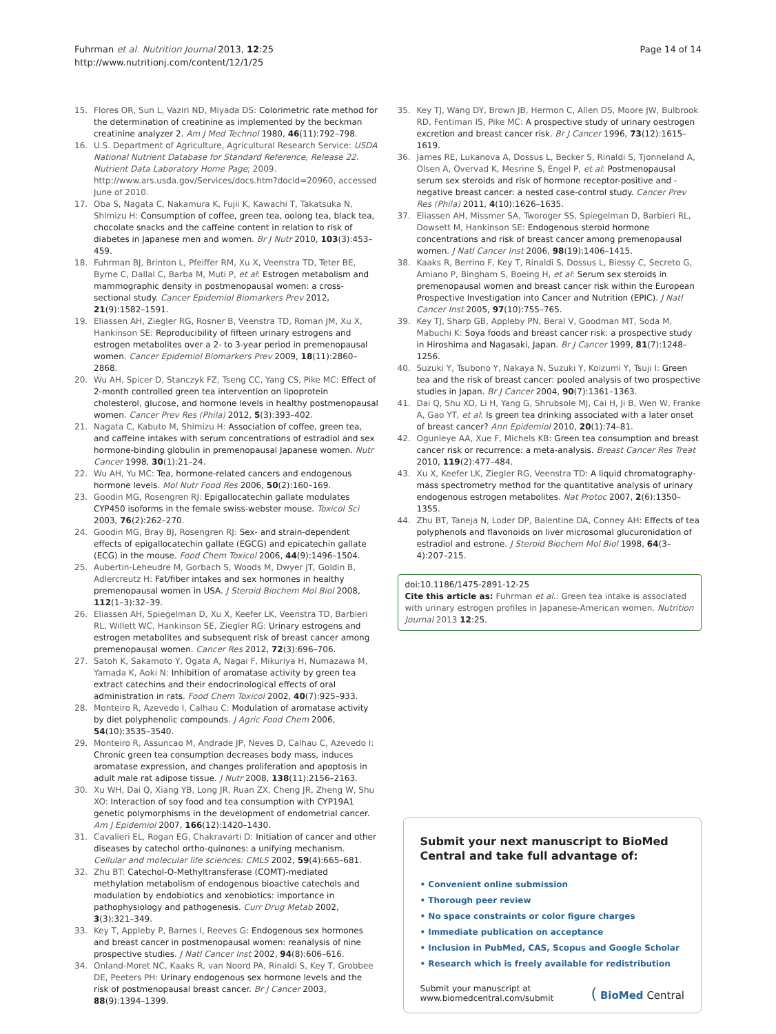Fuhrman et al. Nutrition Journal 2013, 12:25
http://www.nutritionj.com/content/12/1/25
Page 14 of 14
15. Flores OR, Sun L, Vaziri ND, Miyada DS: Colorimetric rate method for the determination of creatinine as implemented by the beckman creatinine analyzer 2. Am J Med Technol 1980, 46(11):792–798.
16. U.S. Department of Agriculture, Agricultural Research Service: USDA National Nutrient Database for Standard Reference, Release 22. Nutrient Data Laboratory Home Page; 2009. http://www.ars.usda.gov/Services/docs.htm?docid=20960, accessed June of 2010.
17. Oba S, Nagata C, Nakamura K, Fujii K, Kawachi T, Takatsuka N, Shimizu H: Consumption of coffee, green tea, oolong tea, black tea, chocolate snacks and the caffeine content in relation to risk of diabetes in Japanese men and women. Br J Nutr 2010, 103(3):453–459.
18. Fuhrman BJ, Brinton L, Pfeiffer RM, Xu X, Veenstra TD, Teter BE, Byrne C, Dallal C, Barba M, Muti P, et al: Estrogen metabolism and mammographic density in postmenopausal women: a cross-sectional study. Cancer Epidemiol Biomarkers Prev 2012, 21(9):1582–1591.
19. Eliassen AH, Ziegler RG, Rosner B, Veenstra TD, Roman JM, Xu X, Hankinson SE: Reproducibility of fifteen urinary estrogens and estrogen metabolites over a 2- to 3-year period in premenopausal women. Cancer Epidemiol Biomarkers Prev 2009, 18(11):2860–2868.
20. Wu AH, Spicer D, Stanczyk FZ, Tseng CC, Yang CS, Pike MC: Effect of 2-month controlled green tea intervention on lipoprotein cholesterol, glucose, and hormone levels in healthy postmenopausal women. Cancer Prev Res (Phila) 2012, 5(3):393–402.
21. Nagata C, Kabuto M, Shimizu H: Association of coffee, green tea, and caffeine intakes with serum concentrations of estradiol and sex hormone-binding globulin in premenopausal Japanese women. Nutr Cancer 1998, 30(1):21–24.
22. Wu AH, Yu MC: Tea, hormone-related cancers and endogenous hormone levels. Mol Nutr Food Res 2006, 50(2):160–169.
23. Goodin MG, Rosengren RJ: Epigallocatechin gallate modulates CYP450 isoforms in the female swiss-webster mouse. Toxicol Sci 2003, 76(2):262–270.
24. Goodin MG, Bray BJ, Rosengren RJ: Sex- and strain-dependent effects of epigallocatechin gallate (EGCG) and epicatechin gallate (ECG) in the mouse. Food Chem Toxicol 2006, 44(9):1496–1504.
25. Aubertin-Leheudre M, Gorbach S, Woods M, Dwyer JT, Goldin B, Adlercreutz H: Fat/fiber intakes and sex hormones in healthy premenopausal women in USA. J Steroid Biochem Mol Biol 2008, 112(1–3):32–39.
26. Eliassen AH, Spiegelman D, Xu X, Keefer LK, Veenstra TD, Barbieri RL, Willett WC, Hankinson SE, Ziegler RG: Urinary estrogens and estrogen metabolites and subsequent risk of breast cancer among premenopausal women. Cancer Res 2012, 72(3):696–706.
27. Satoh K, Sakamoto Y, Ogata A, Nagai F, Mikuriya H, Numazawa M, Yamada K, Aoki N: Inhibition of aromatase activity by green tea extract catechins and their endocrinological effects of oral administration in rats. Food Chem Toxicol 2002, 40(7):925–933.
28. Monteiro R, Azevedo I, Calhau C: Modulation of aromatase activity by diet polyphenolic compounds. J Agric Food Chem 2006, 54(10):3535–3540.
29. Monteiro R, Assuncao M, Andrade JP, Neves D, Calhau C, Azevedo I: Chronic green tea consumption decreases body mass, induces aromatase expression, and changes proliferation and apoptosis in adult male rat adipose tissue. J Nutr 2008, 138(11):2156–2163.
30. Xu WH, Dai Q, Xiang YB, Long JR, Ruan ZX, Cheng JR, Zheng W, Shu XO: Interaction of soy food and tea consumption with CYP19A1 genetic polymorphisms in the development of endometrial cancer. Am J Epidemiol 2007, 166(12):1420–1430.
31. Cavalieri EL, Rogan EG, Chakravarti D: Initiation of cancer and other diseases by catechol ortho-quinones: a unifying mechanism. Cellular and molecular life sciences: CMLS 2002, 59(4):665–681.
32. Zhu BT: Catechol-O-Methyltransferase (COMT)-mediated methylation metabolism of endogenous bioactive catechols and modulation by endobiotics and xenobiotics: importance in pathophysiology and pathogenesis. Curr Drug Metab 2002, 3(3):321–349.
33. Key T, Appleby P, Barnes I, Reeves G: Endogenous sex hormones and breast cancer in postmenopausal women: reanalysis of nine prospective studies. J Natl Cancer Inst 2002, 94(8):606–616.
34. Onland-Moret NC, Kaaks R, van Noord PA, Rinaldi S, Key T, Grobbee DE, Peeters PH: Urinary endogenous sex hormone levels and the risk of postmenopausal breast cancer. Br J Cancer 2003, 88(9):1394–1399.
35. Key TJ, Wang DY, Brown JB, Hermon C, Allen DS, Moore JW, Bulbrook RD, Fentiman IS, Pike MC: A prospective study of urinary oestrogen excretion and breast cancer risk. Br J Cancer 1996, 73(12):1615–1619.
36. James RE, Lukanova A, Dossus L, Becker S, Rinaldi S, Tjonneland A, Olsen A, Overvad K, Mesrine S, Engel P, et al: Postmenopausal serum sex steroids and risk of hormone receptor-positive and -negative breast cancer: a nested case-control study. Cancer Prev Res (Phila) 2011, 4(10):1626–1635.
37. Eliassen AH, Missmer SA, Tworoger SS, Spiegelman D, Barbieri RL, Dowsett M, Hankinson SE: Endogenous steroid hormone concentrations and risk of breast cancer among premenopausal women. J Natl Cancer Inst 2006, 98(19):1406–1415.
38. Kaaks R, Berrino F, Key T, Rinaldi S, Dossus L, Biessy C, Secreto G, Amiano P, Bingham S, Boeing H, et al: Serum sex steroids in premenopausal women and breast cancer risk within the European Prospective Investigation into Cancer and Nutrition (EPIC). J Natl Cancer Inst 2005, 97(10):755–765.
39. Key TJ, Sharp GB, Appleby PN, Beral V, Goodman MT, Soda M, Mabuchi K: Soya foods and breast cancer risk: a prospective study in Hiroshima and Nagasaki, Japan. Br J Cancer 1999, 81(7):1248–1256.
40. Suzuki Y, Tsubono Y, Nakaya N, Suzuki Y, Koizumi Y, Tsuji I: Green tea and the risk of breast cancer: pooled analysis of two prospective studies in Japan. Br J Cancer 2004, 90(7):1361–1363.
41. Dai Q, Shu XO, Li H, Yang G, Shrubsole MJ, Cai H, Ji B, Wen W, Franke A, Gao YT, et al: Is green tea drinking associated with a later onset of breast cancer? Ann Epidemiol 2010, 20(1):74–81.
42. Ogunleye AA, Xue F, Michels KB: Green tea consumption and breast cancer risk or recurrence: a meta-analysis. Breast Cancer Res Treat 2010, 119(2):477–484.
43. Xu X, Keefer LK, Ziegler RG, Veenstra TD: A liquid chromatography-mass spectrometry method for the quantitative analysis of urinary endogenous estrogen metabolites. Nat Protoc 2007, 2(6):1350–1355.
44. Zhu BT, Taneja N, Loder DP, Balentine DA, Conney AH: Effects of tea polyphenols and flavonoids on liver microsomal glucuronidation of estradiol and estrone. J Steroid Biochem Mol Biol 1998, 64(3–4):207–215.
doi:10.1186/1475-2891-12-25
Cite this article as: Fuhrman et al.: Green tea intake is associated with urinary estrogen profiles in Japanese-American women. Nutrition Journal 2013 12:25.
Submit your next manuscript to BioMed Central and take full advantage of:
• Convenient online submission
• Thorough peer review
• No space constraints or color figure charges
• Immediate publication on acceptance
• Inclusion in PubMed, CAS, Scopus and Google Scholar
• Research which is freely available for redistribution
Submit your manuscript at
www.biomedcentral.com/submit
( BioMed Central